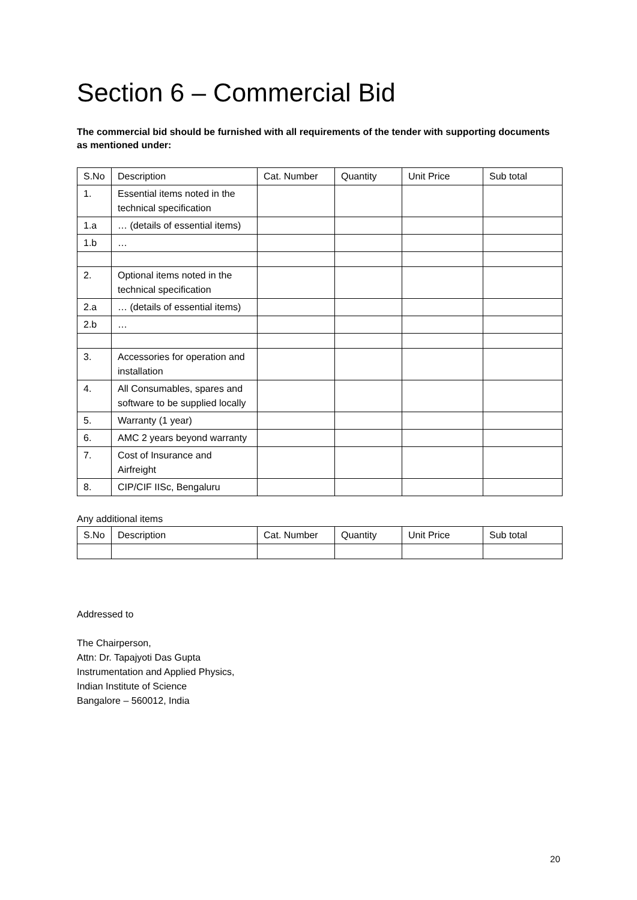Section 6 – Commercial Bid
The commercial bid should be furnished with all requirements of the tender with supporting documents as mentioned under:
| S.No | Description | Cat. Number | Quantity | Unit Price | Sub total |
| --- | --- | --- | --- | --- | --- |
| 1. | Essential items noted in the technical specification | | | | |
| 1.a | … (details of essential items) | | | | |
| 1.b | … | | | | |
| 2. | Optional items noted in the technical specification | | | | |
| 2.a | … (details of essential items) | | | | |
| 2.b | … | | | | |
| 3. | Accessories for operation and installation | | | | |
| 4. | All Consumables, spares and software to be supplied locally | | | | |
| 5. | Warranty (1 year) | | | | |
| 6. | AMC 2 years beyond warranty | | | | |
| 7. | Cost of Insurance and Airfreight | | | | |
| 8. | CIP/CIF IISc, Bengaluru | | | | |
Any additional items
| S.No | Description | Cat. Number | Quantity | Unit Price | Sub total |
| --- | --- | --- | --- | --- | --- |
Addressed to
The Chairperson,
Attn: Dr. Tapajyoti Das Gupta
Instrumentation and Applied Physics,
Indian Institute of Science
Bangalore – 560012, India
20